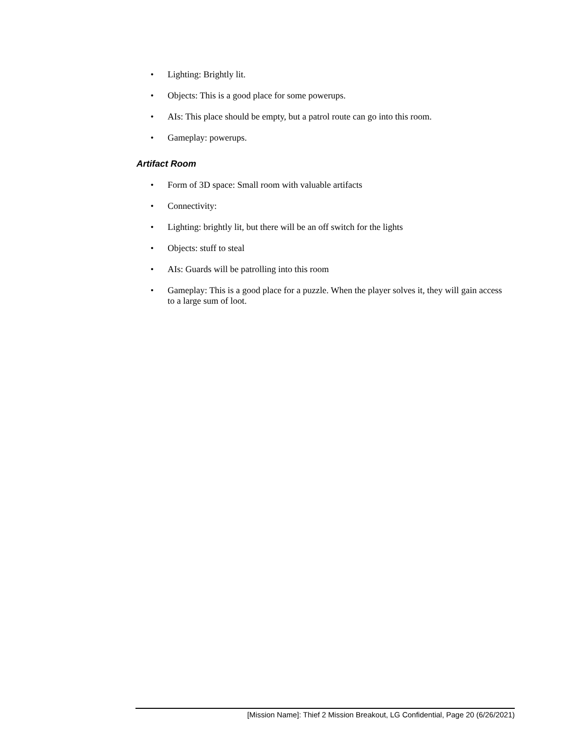• Lighting: Brightly lit.
• Objects: This is a good place for some powerups.
• AIs: This place should be empty, but a patrol route can go into this room.
• Gameplay: powerups.
Artifact Room
• Form of 3D space: Small room with valuable artifacts
• Connectivity:
• Lighting: brightly lit, but there will be an off switch for the lights
• Objects: stuff to steal
• AIs: Guards will be patrolling into this room
• Gameplay: This is a good place for a puzzle. When the player solves it, they will gain access to a large sum of loot.
[Mission Name]: Thief 2 Mission Breakout, LG Confidential, Page 20 (6/26/2021)